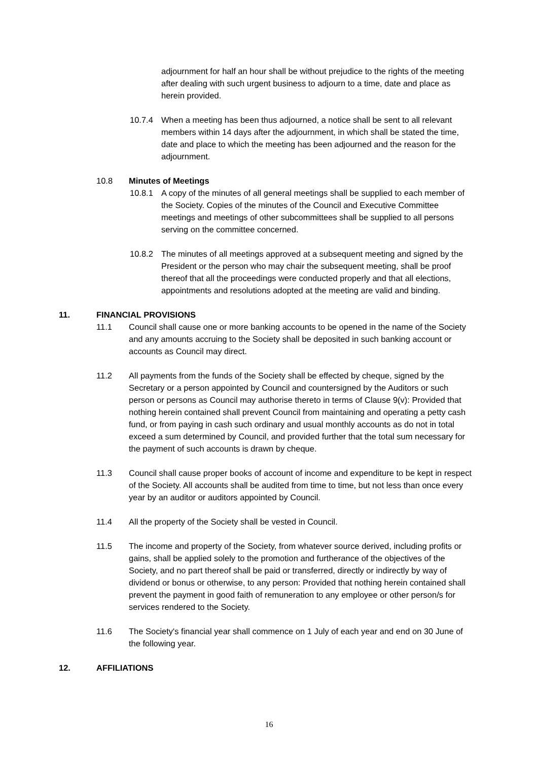adjournment for half an hour shall be without prejudice to the rights of the meeting after dealing with such urgent business to adjourn to a time, date and place as herein provided.
10.7.4 When a meeting has been thus adjourned, a notice shall be sent to all relevant members within 14 days after the adjournment, in which shall be stated the time, date and place to which the meeting has been adjourned and the reason for the adjournment.
10.8 Minutes of Meetings
10.8.1 A copy of the minutes of all general meetings shall be supplied to each member of the Society. Copies of the minutes of the Council and Executive Committee meetings and meetings of other subcommittees shall be supplied to all persons serving on the committee concerned.
10.8.2 The minutes of all meetings approved at a subsequent meeting and signed by the President or the person who may chair the subsequent meeting, shall be proof thereof that all the proceedings were conducted properly and that all elections, appointments and resolutions adopted at the meeting are valid and binding.
11. FINANCIAL PROVISIONS
11.1 Council shall cause one or more banking accounts to be opened in the name of the Society and any amounts accruing to the Society shall be deposited in such banking account or accounts as Council may direct.
11.2 All payments from the funds of the Society shall be effected by cheque, signed by the Secretary or a person appointed by Council and countersigned by the Auditors or such person or persons as Council may authorise thereto in terms of Clause 9(v): Provided that nothing herein contained shall prevent Council from maintaining and operating a petty cash fund, or from paying in cash such ordinary and usual monthly accounts as do not in total exceed a sum determined by Council, and provided further that the total sum necessary for the payment of such accounts is drawn by cheque.
11.3 Council shall cause proper books of account of income and expenditure to be kept in respect of the Society. All accounts shall be audited from time to time, but not less than once every year by an auditor or auditors appointed by Council.
11.4 All the property of the Society shall be vested in Council.
11.5 The income and property of the Society, from whatever source derived, including profits or gains, shall be applied solely to the promotion and furtherance of the objectives of the Society, and no part thereof shall be paid or transferred, directly or indirectly by way of dividend or bonus or otherwise, to any person: Provided that nothing herein contained shall prevent the payment in good faith of remuneration to any employee or other person/s for services rendered to the Society.
11.6 The Society's financial year shall commence on 1 July of each year and end on 30 June of the following year.
12. AFFILIATIONS
16